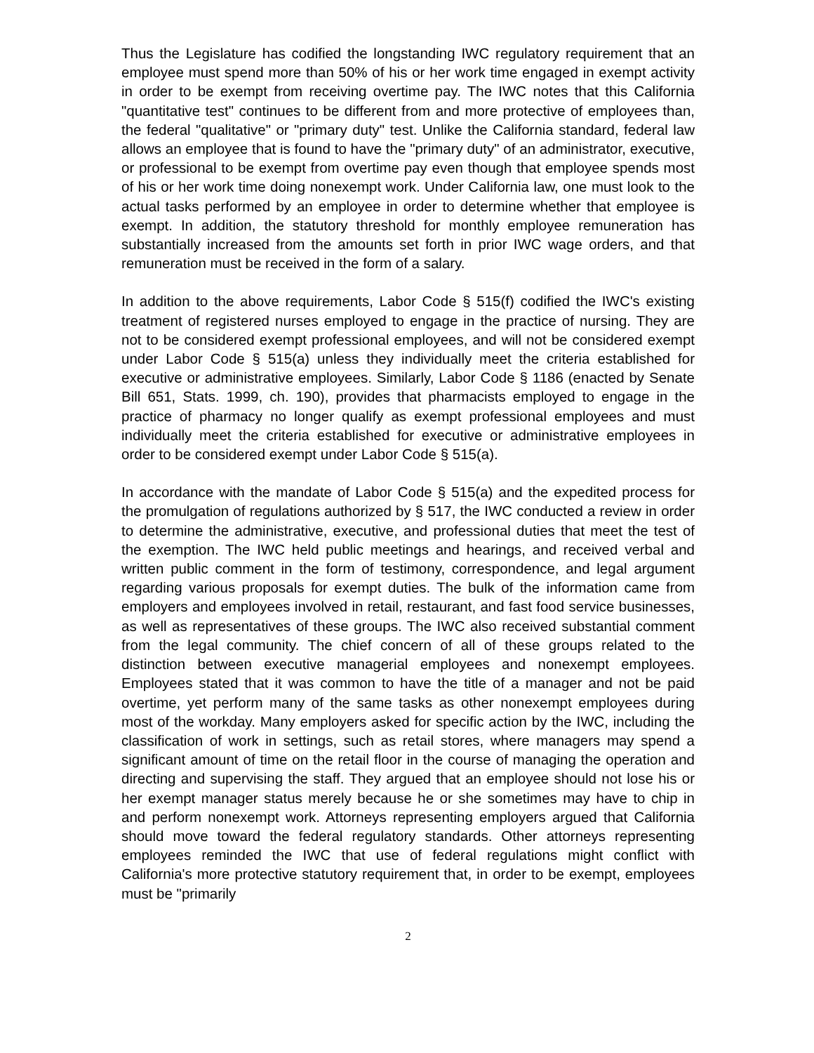Thus the Legislature has codified the longstanding IWC regulatory requirement that an employee must spend more than 50% of his or her work time engaged in exempt activity in order to be exempt from receiving overtime pay. The IWC notes that this California "quantitative test" continues to be different from and more protective of employees than, the federal "qualitative" or "primary duty" test. Unlike the California standard, federal law allows an employee that is found to have the "primary duty" of an administrator, executive, or professional to be exempt from overtime pay even though that employee spends most of his or her work time doing nonexempt work. Under California law, one must look to the actual tasks performed by an employee in order to determine whether that employee is exempt. In addition, the statutory threshold for monthly employee remuneration has substantially increased from the amounts set forth in prior IWC wage orders, and that remuneration must be received in the form of a salary.
In addition to the above requirements, Labor Code § 515(f) codified the IWC's existing treatment of registered nurses employed to engage in the practice of nursing. They are not to be considered exempt professional employees, and will not be considered exempt under Labor Code § 515(a) unless they individually meet the criteria established for executive or administrative employees. Similarly, Labor Code § 1186 (enacted by Senate Bill 651, Stats. 1999, ch. 190), provides that pharmacists employed to engage in the practice of pharmacy no longer qualify as exempt professional employees and must individually meet the criteria established for executive or administrative employees in order to be considered exempt under Labor Code § 515(a).
In accordance with the mandate of Labor Code § 515(a) and the expedited process for the promulgation of regulations authorized by § 517, the IWC conducted a review in order to determine the administrative, executive, and professional duties that meet the test of the exemption. The IWC held public meetings and hearings, and received verbal and written public comment in the form of testimony, correspondence, and legal argument regarding various proposals for exempt duties. The bulk of the information came from employers and employees involved in retail, restaurant, and fast food service businesses, as well as representatives of these groups. The IWC also received substantial comment from the legal community. The chief concern of all of these groups related to the distinction between executive managerial employees and nonexempt employees. Employees stated that it was common to have the title of a manager and not be paid overtime, yet perform many of the same tasks as other nonexempt employees during most of the workday. Many employers asked for specific action by the IWC, including the classification of work in settings, such as retail stores, where managers may spend a significant amount of time on the retail floor in the course of managing the operation and directing and supervising the staff. They argued that an employee should not lose his or her exempt manager status merely because he or she sometimes may have to chip in and perform nonexempt work. Attorneys representing employers argued that California should move toward the federal regulatory standards. Other attorneys representing employees reminded the IWC that use of federal regulations might conflict with California's more protective statutory requirement that, in order to be exempt, employees must be "primarily
2